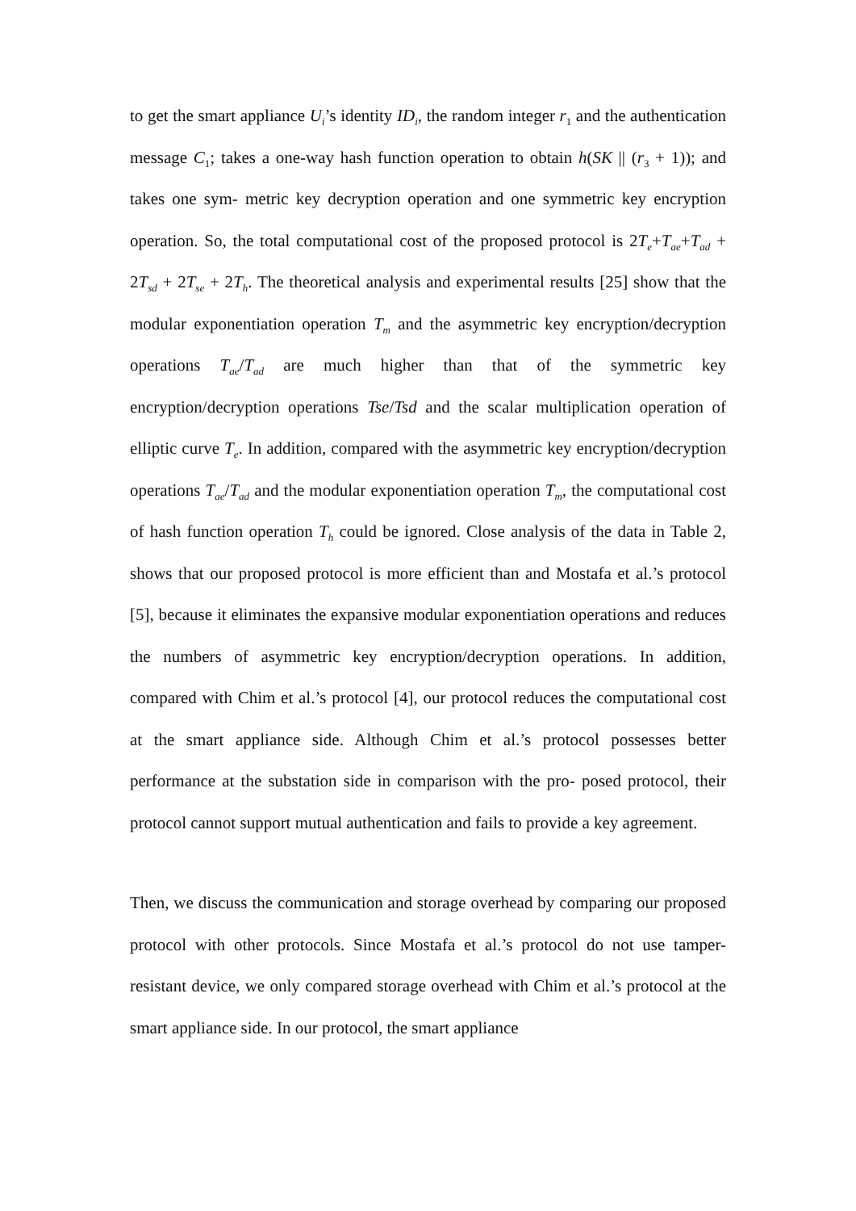to get the smart appliance U<sub>i</sub>’s identity ID<sub>i</sub>, the random integer r<sub>1</sub> and the authentication message C<sub>1</sub>; takes a one-way hash function operation to obtain h(SK || (r<sub>3</sub> + 1)); and takes one sym- metric key decryption operation and one symmetric key encryption operation. So, the total computational cost of the proposed protocol is 2T<sub>e</sub>+T<sub>ae</sub>+T<sub>ad</sub> + 2T<sub>sd</sub> + 2T<sub>se</sub> + 2T<sub>h</sub>. The theoretical analysis and experimental results [25] show that the modular exponentiation operation T<sub>m</sub> and the asymmetric key encryption/decryption operations T<sub>ae</sub>/T<sub>ad</sub> are much higher than that of the symmetric key encryption/decryption operations Tse/Tsd and the scalar multiplication operation of elliptic curve T<sub>e</sub>. In addition, compared with the asymmetric key encryption/decryption operations T<sub>ae</sub>/T<sub>ad</sub> and the modular exponentiation operation T<sub>m</sub>, the computational cost of hash function operation T<sub>h</sub> could be ignored. Close analysis of the data in Table 2, shows that our proposed protocol is more efficient than and Mostafa et al.’s protocol [5], because it eliminates the expansive modular exponentiation operations and reduces the numbers of asymmetric key encryption/decryption operations. In addition, compared with Chim et al.’s protocol [4], our protocol reduces the computational cost at the smart appliance side. Although Chim et al.’s protocol possesses better performance at the substation side in comparison with the pro- posed protocol, their protocol cannot support mutual authentication and fails to provide a key agreement.
Then, we discuss the communication and storage overhead by comparing our proposed protocol with other protocols. Since Mostafa et al.’s protocol do not use tamper-resistant device, we only compared storage overhead with Chim et al.’s protocol at the smart appliance side. In our protocol, the smart appliance